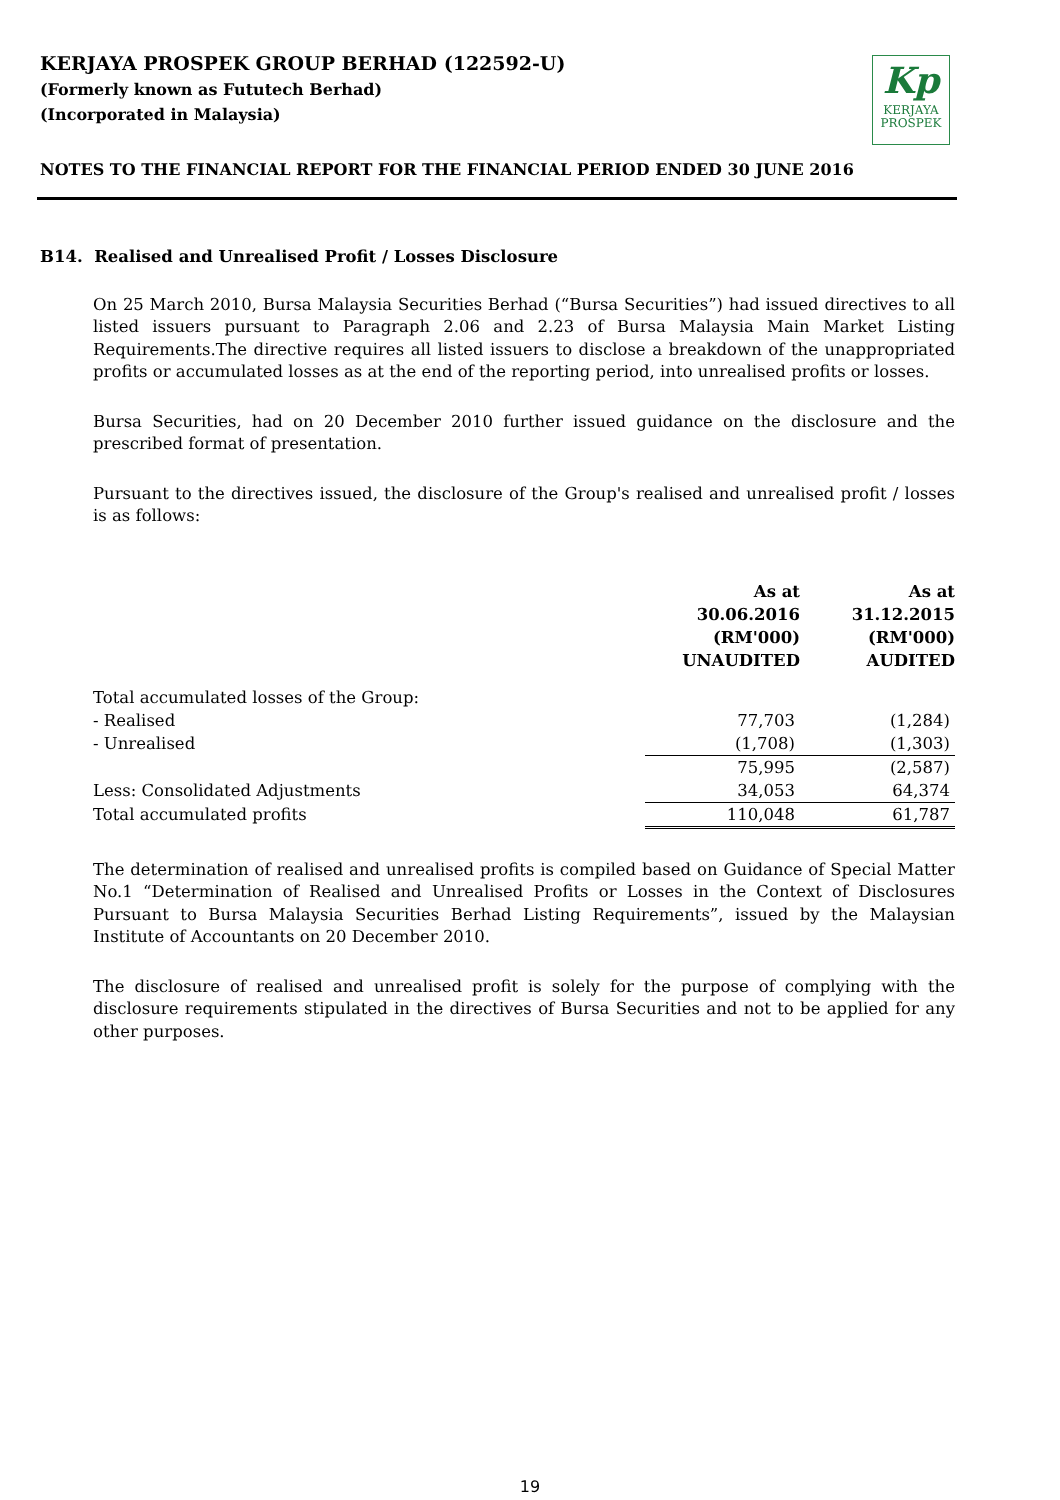KERJAYA PROSPEK GROUP BERHAD (122592-U)
(Formerly known as Fututech Berhad)
(Incorporated in Malaysia)
Kp
KERJAYA
PROSPEK
NOTES TO THE FINANCIAL REPORT FOR THE FINANCIAL PERIOD ENDED 30 JUNE 2016
B14. Realised and Unrealised Profit / Losses Disclosure
On 25 March 2010, Bursa Malaysia Securities Berhad (“Bursa Securities”) had issued directives to all listed issuers pursuant to Paragraph 2.06 and 2.23 of Bursa Malaysia Main Market Listing Requirements.The directive requires all listed issuers to disclose a breakdown of the unappropriated profits or accumulated losses as at the end of the reporting period, into unrealised profits or losses.
Bursa Securities, had on 20 December 2010 further issued guidance on the disclosure and the prescribed format of presentation.
Pursuant to the directives issued, the disclosure of the Group's realised and unrealised profit / losses is as follows:
| | As at 30.06.2016 (RM'000) UNAUDITED | As at 31.12.2015 (RM'000) AUDITED |
| --- | --- | --- |
| Total accumulated losses of the Group: | | |
| - Realised | 77,703 | (1,284) |
| - Unrealised | (1,708) | (1,303) |
| | 75,995 | (2,587) |
| Less: Consolidated Adjustments | 34,053 | 64,374 |
| Total accumulated profits | 110,048 | 61,787 |
The determination of realised and unrealised profits is compiled based on Guidance of Special Matter No.1 “Determination of Realised and Unrealised Profits or Losses in the Context of Disclosures Pursuant to Bursa Malaysia Securities Berhad Listing Requirements”, issued by the Malaysian Institute of Accountants on 20 December 2010.
The disclosure of realised and unrealised profit is solely for the purpose of complying with the disclosure requirements stipulated in the directives of Bursa Securities and not to be applied for any other purposes.
19